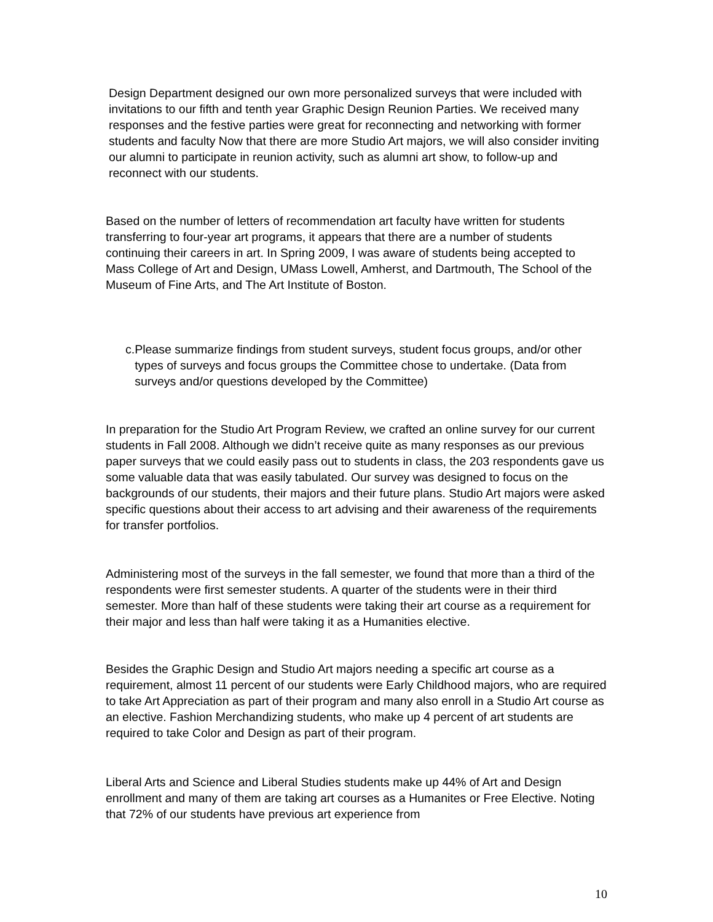Design Department designed our own more personalized surveys that were included with invitations to our fifth and tenth year Graphic Design Reunion Parties. We received many responses and the festive parties were great for reconnecting and networking with former students and faculty Now that there are more Studio Art majors, we will also consider inviting our alumni to participate in reunion activity, such as alumni art show, to follow-up and reconnect with our students.
Based on the number of letters of recommendation art faculty have written for students transferring to four-year art programs, it appears that there are a number of students continuing their careers in art. In Spring 2009, I was aware of students being accepted to Mass College of Art and Design, UMass Lowell, Amherst, and Dartmouth, The School of the Museum of Fine Arts, and The Art Institute of Boston.
c. Please summarize findings from student surveys, student focus groups, and/or other types of surveys and focus groups the Committee chose to undertake. (Data from surveys and/or questions developed by the Committee)
In preparation for the Studio Art Program Review, we crafted an online survey for our current students in Fall 2008. Although we didn’t receive quite as many responses as our previous paper surveys that we could easily pass out to students in class, the 203 respondents gave us some valuable data that was easily tabulated. Our survey was designed to focus on the backgrounds of our students, their majors and their future plans. Studio Art majors were asked specific questions about their access to art advising and their awareness of the requirements for transfer portfolios.
Administering most of the surveys in the fall semester, we found that more than a third of the respondents were first semester students. A quarter of the students were in their third semester. More than half of these students were taking their art course as a requirement for their major and less than half were taking it as a Humanities elective.
Besides the Graphic Design and Studio Art majors needing a specific art course as a requirement, almost 11 percent of our students were Early Childhood majors, who are required to take Art Appreciation as part of their program and many also enroll in a Studio Art course as an elective. Fashion Merchandizing students, who make up 4 percent of art students are required to take Color and Design as part of their program.
Liberal Arts and Science and Liberal Studies students make up 44% of Art and Design enrollment and many of them are taking art courses as a Humanites or Free Elective. Noting that 72% of our students have previous art experience from
10